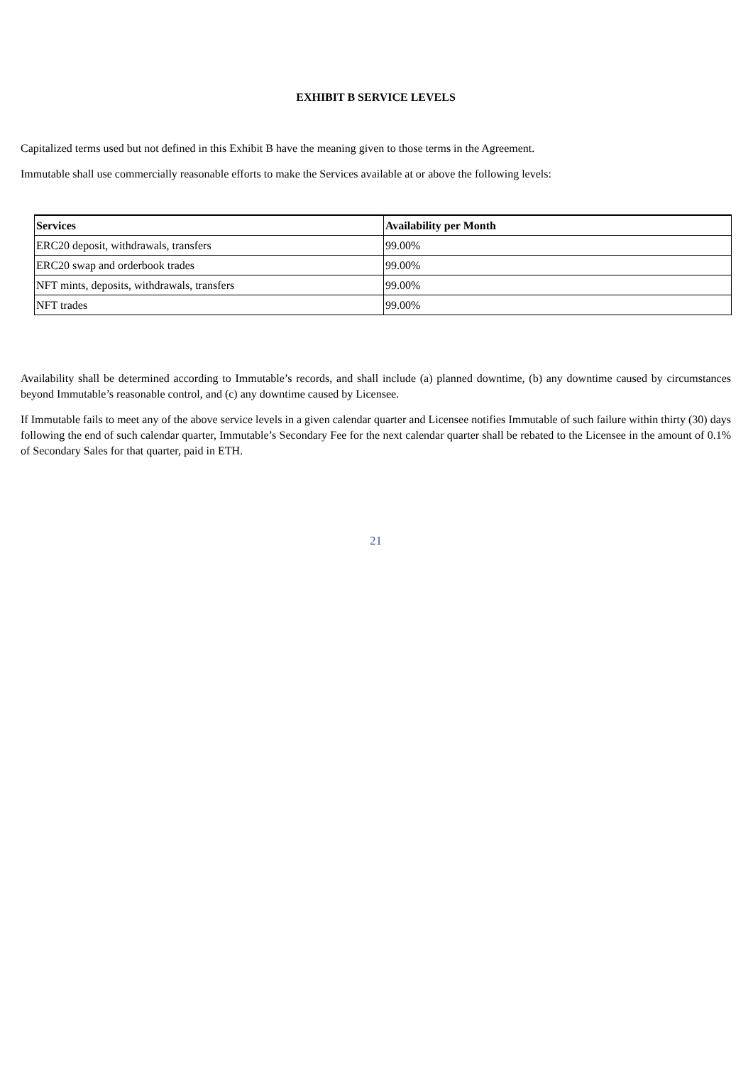EXHIBIT B SERVICE LEVELS
Capitalized terms used but not defined in this Exhibit B have the meaning given to those terms in the Agreement.
Immutable shall use commercially reasonable efforts to make the Services available at or above the following levels:
| Services | Availability per Month |
| --- | --- |
| ERC20 deposit, withdrawals, transfers | 99.00% |
| ERC20 swap and orderbook trades | 99.00% |
| NFT mints, deposits, withdrawals, transfers | 99.00% |
| NFT trades | 99.00% |
Availability shall be determined according to Immutable’s records, and shall include (a) planned downtime, (b) any downtime caused by circumstances beyond Immutable’s reasonable control, and (c) any downtime caused by Licensee.
If Immutable fails to meet any of the above service levels in a given calendar quarter and Licensee notifies Immutable of such failure within thirty (30) days following the end of such calendar quarter, Immutable’s Secondary Fee for the next calendar quarter shall be rebated to the Licensee in the amount of 0.1% of Secondary Sales for that quarter, paid in ETH.
21